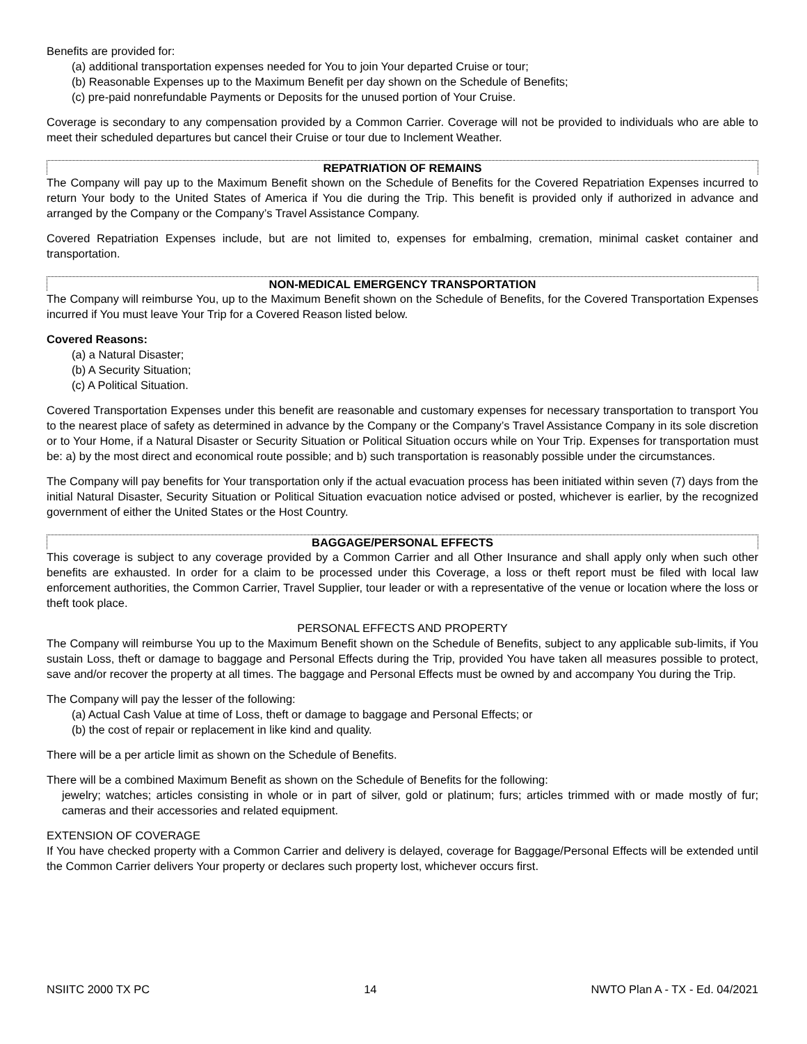Benefits are provided for:
(a) additional transportation expenses needed for You to join Your departed Cruise or tour;
(b) Reasonable Expenses up to the Maximum Benefit per day shown on the Schedule of Benefits;
(c) pre-paid nonrefundable Payments or Deposits for the unused portion of Your Cruise.
Coverage is secondary to any compensation provided by a Common Carrier. Coverage will not be provided to individuals who are able to meet their scheduled departures but cancel their Cruise or tour due to Inclement Weather.
REPATRIATION OF REMAINS
The Company will pay up to the Maximum Benefit shown on the Schedule of Benefits for the Covered Repatriation Expenses incurred to return Your body to the United States of America if You die during the Trip. This benefit is provided only if authorized in advance and arranged by the Company or the Company’s Travel Assistance Company.
Covered Repatriation Expenses include, but are not limited to, expenses for embalming, cremation, minimal casket container and transportation.
NON-MEDICAL EMERGENCY TRANSPORTATION
The Company will reimburse You, up to the Maximum Benefit shown on the Schedule of Benefits, for the Covered Transportation Expenses incurred if You must leave Your Trip for a Covered Reason listed below.
Covered Reasons:
(a) a Natural Disaster;
(b) A Security Situation;
(c) A Political Situation.
Covered Transportation Expenses under this benefit are reasonable and customary expenses for necessary transportation to transport You to the nearest place of safety as determined in advance by the Company or the Company’s Travel Assistance Company in its sole discretion or to Your Home, if a Natural Disaster or Security Situation or Political Situation occurs while on Your Trip. Expenses for transportation must be: a) by the most direct and economical route possible; and b) such transportation is reasonably possible under the circumstances.
The Company will pay benefits for Your transportation only if the actual evacuation process has been initiated within seven (7) days from the initial Natural Disaster, Security Situation or Political Situation evacuation notice advised or posted, whichever is earlier, by the recognized government of either the United States or the Host Country.
BAGGAGE/PERSONAL EFFECTS
This coverage is subject to any coverage provided by a Common Carrier and all Other Insurance and shall apply only when such other benefits are exhausted. In order for a claim to be processed under this Coverage, a loss or theft report must be filed with local law enforcement authorities, the Common Carrier, Travel Supplier, tour leader or with a representative of the venue or location where the loss or theft took place.
PERSONAL EFFECTS AND PROPERTY
The Company will reimburse You up to the Maximum Benefit shown on the Schedule of Benefits, subject to any applicable sub-limits, if You sustain Loss, theft or damage to baggage and Personal Effects during the Trip, provided You have taken all measures possible to protect, save and/or recover the property at all times. The baggage and Personal Effects must be owned by and accompany You during the Trip.
The Company will pay the lesser of the following:
(a) Actual Cash Value at time of Loss, theft or damage to baggage and Personal Effects; or
(b) the cost of repair or replacement in like kind and quality.
There will be a per article limit as shown on the Schedule of Benefits.
There will be a combined Maximum Benefit as shown on the Schedule of Benefits for the following:
jewelry; watches; articles consisting in whole or in part of silver, gold or platinum; furs; articles trimmed with or made mostly of fur; cameras and their accessories and related equipment.
EXTENSION OF COVERAGE
If You have checked property with a Common Carrier and delivery is delayed, coverage for Baggage/Personal Effects will be extended until the Common Carrier delivers Your property or declares such property lost, whichever occurs first.
NSIITC 2000 TX PC 14 NWTO Plan A - TX - Ed. 04/2021